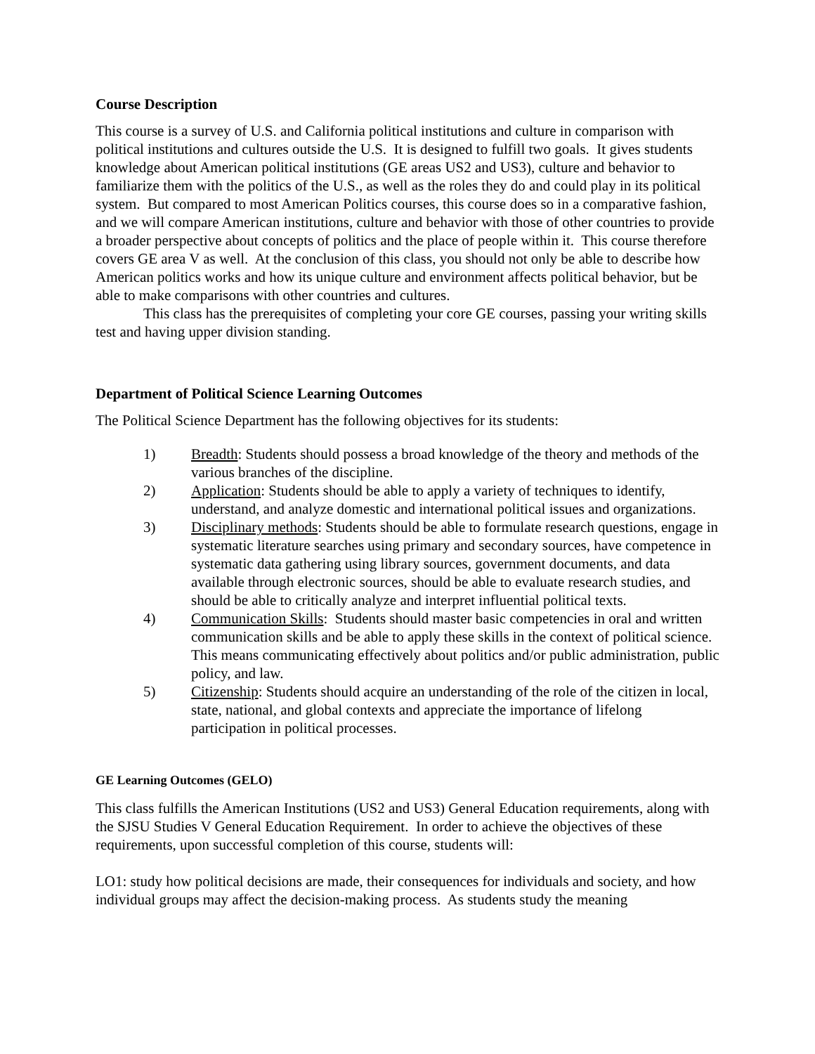Course Description
This course is a survey of U.S. and California political institutions and culture in comparison with political institutions and cultures outside the U.S. It is designed to fulfill two goals. It gives students knowledge about American political institutions (GE areas US2 and US3), culture and behavior to familiarize them with the politics of the U.S., as well as the roles they do and could play in its political system. But compared to most American Politics courses, this course does so in a comparative fashion, and we will compare American institutions, culture and behavior with those of other countries to provide a broader perspective about concepts of politics and the place of people within it. This course therefore covers GE area V as well. At the conclusion of this class, you should not only be able to describe how American politics works and how its unique culture and environment affects political behavior, but be able to make comparisons with other countries and cultures.
This class has the prerequisites of completing your core GE courses, passing your writing skills test and having upper division standing.
Department of Political Science Learning Outcomes
The Political Science Department has the following objectives for its students:
1) Breadth: Students should possess a broad knowledge of the theory and methods of the various branches of the discipline.
2) Application: Students should be able to apply a variety of techniques to identify, understand, and analyze domestic and international political issues and organizations.
3) Disciplinary methods: Students should be able to formulate research questions, engage in systematic literature searches using primary and secondary sources, have competence in systematic data gathering using library sources, government documents, and data available through electronic sources, should be able to evaluate research studies, and should be able to critically analyze and interpret influential political texts.
4) Communication Skills: Students should master basic competencies in oral and written communication skills and be able to apply these skills in the context of political science. This means communicating effectively about politics and/or public administration, public policy, and law.
5) Citizenship: Students should acquire an understanding of the role of the citizen in local, state, national, and global contexts and appreciate the importance of lifelong participation in political processes.
GE Learning Outcomes (GELO)
This class fulfills the American Institutions (US2 and US3) General Education requirements, along with the SJSU Studies V General Education Requirement. In order to achieve the objectives of these requirements, upon successful completion of this course, students will:
LO1: study how political decisions are made, their consequences for individuals and society, and how individual groups may affect the decision-making process. As students study the meaning